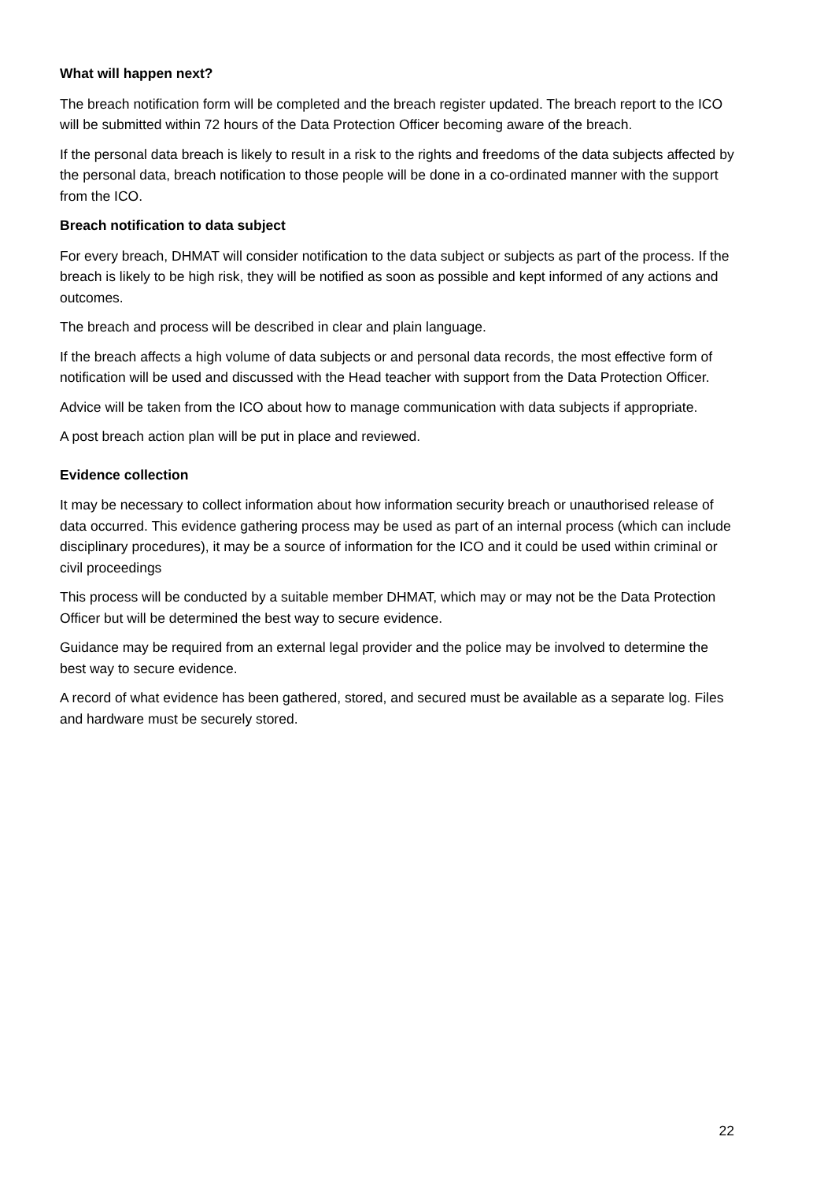What will happen next?
The breach notification form will be completed and the breach register updated. The breach report to the ICO will be submitted within 72 hours of the Data Protection Officer becoming aware of the breach.
If the personal data breach is likely to result in a risk to the rights and freedoms of the data subjects affected by the personal data, breach notification to those people will be done in a co-ordinated manner with the support from the ICO.
Breach notification to data subject
For every breach, DHMAT will consider notification to the data subject or subjects as part of the process. If the breach is likely to be high risk, they will be notified as soon as possible and kept informed of any actions and outcomes.
The breach and process will be described in clear and plain language.
If the breach affects a high volume of data subjects or and personal data records, the most effective form of notification will be used and discussed with the Head teacher with support from the Data Protection Officer.
Advice will be taken from the ICO about how to manage communication with data subjects if appropriate.
A post breach action plan will be put in place and reviewed.
Evidence collection
It may be necessary to collect information about how information security breach or unauthorised release of data occurred. This evidence gathering process may be used as part of an internal process (which can include disciplinary procedures), it may be a source of information for the ICO and it could be used within criminal or civil proceedings
This process will be conducted by a suitable member DHMAT, which may or may not be the Data Protection Officer but will be determined the best way to secure evidence.
Guidance may be required from an external legal provider and the police may be involved to determine the best way to secure evidence.
A record of what evidence has been gathered, stored, and secured must be available as a separate log. Files and hardware must be securely stored.
22